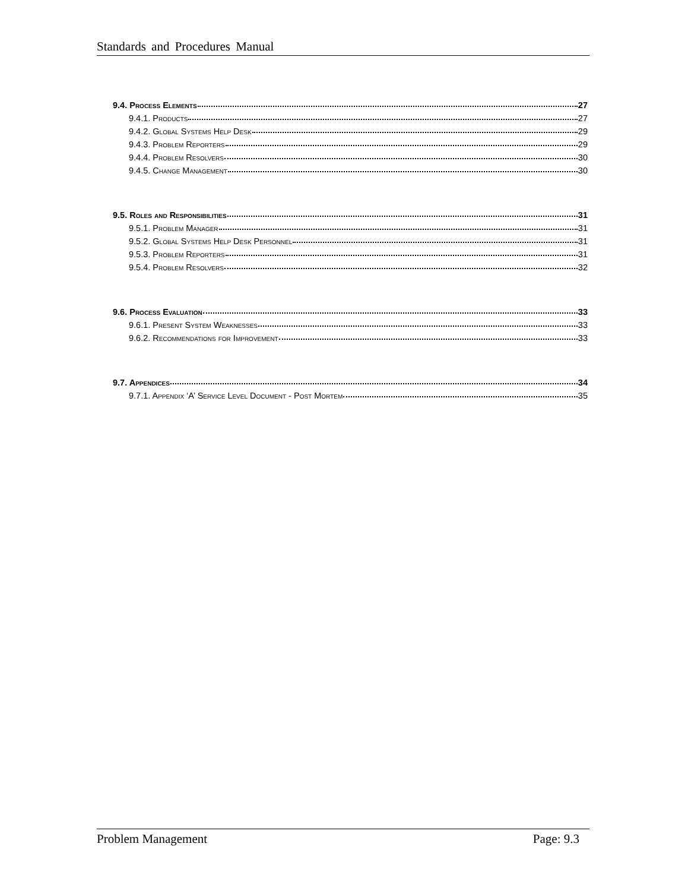Standards and Procedures Manual
9.4. Process Elements 27
9.4.1. Products 27
9.4.2. Global Systems Help Desk 29
9.4.3. Problem Reporters 29
9.4.4. Problem Resolvers 30
9.4.5. Change Management 30
9.5. Roles and Responsibilities 31
9.5.1. Problem Manager 31
9.5.2. Global Systems Help Desk Personnel 31
9.5.3. Problem Reporters 31
9.5.4. Problem Resolvers 32
9.6. Process Evaluation 33
9.6.1. Present System Weaknesses 33
9.6.2. Recommendations for Improvement 33
9.7. Appendices 34
9.7.1. Appendix ‘A’ Service Level Document - Post Mortem 35
Problem Management Page: 9.3